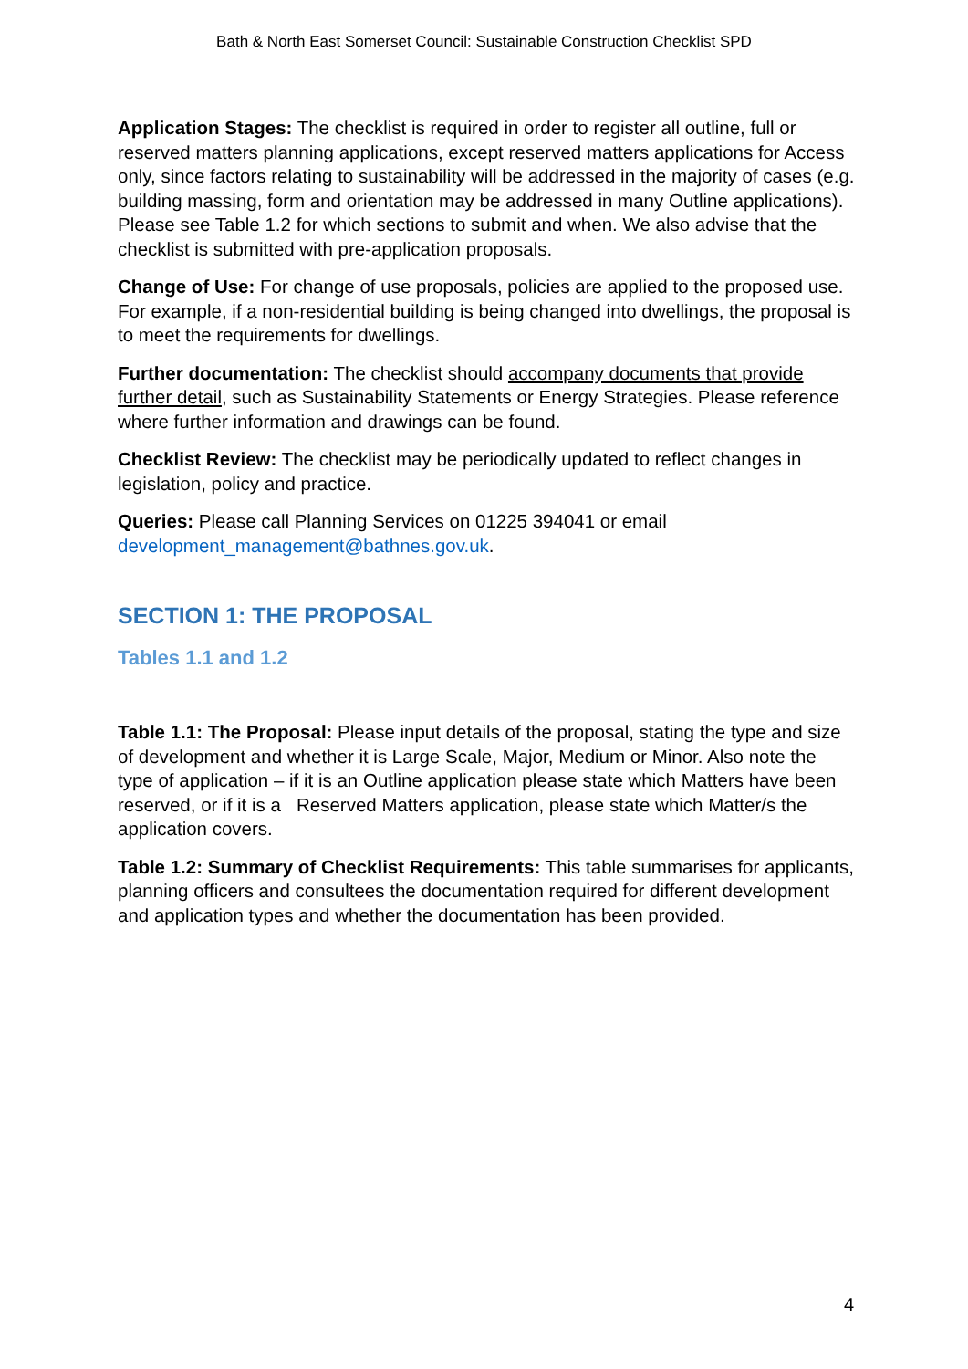Bath & North East Somerset Council: Sustainable Construction Checklist SPD
Application Stages: The checklist is required in order to register all outline, full or reserved matters planning applications, except reserved matters applications for Access only, since factors relating to sustainability will be addressed in the majority of cases (e.g. building massing, form and orientation may be addressed in many Outline applications). Please see Table 1.2 for which sections to submit and when. We also advise that the checklist is submitted with pre-application proposals.
Change of Use: For change of use proposals, policies are applied to the proposed use. For example, if a non-residential building is being changed into dwellings, the proposal is to meet the requirements for dwellings.
Further documentation: The checklist should accompany documents that provide further detail, such as Sustainability Statements or Energy Strategies. Please reference where further information and drawings can be found.
Checklist Review: The checklist may be periodically updated to reflect changes in legislation, policy and practice.
Queries: Please call Planning Services on 01225 394041 or email development_management@bathnes.gov.uk.
SECTION 1: THE PROPOSAL
Tables 1.1 and 1.2
Table 1.1: The Proposal: Please input details of the proposal, stating the type and size of development and whether it is Large Scale, Major, Medium or Minor. Also note the type of application – if it is an Outline application please state which Matters have been reserved, or if it is a Reserved Matters application, please state which Matter/s the application covers.
Table 1.2: Summary of Checklist Requirements: This table summarises for applicants, planning officers and consultees the documentation required for different development and application types and whether the documentation has been provided.
4